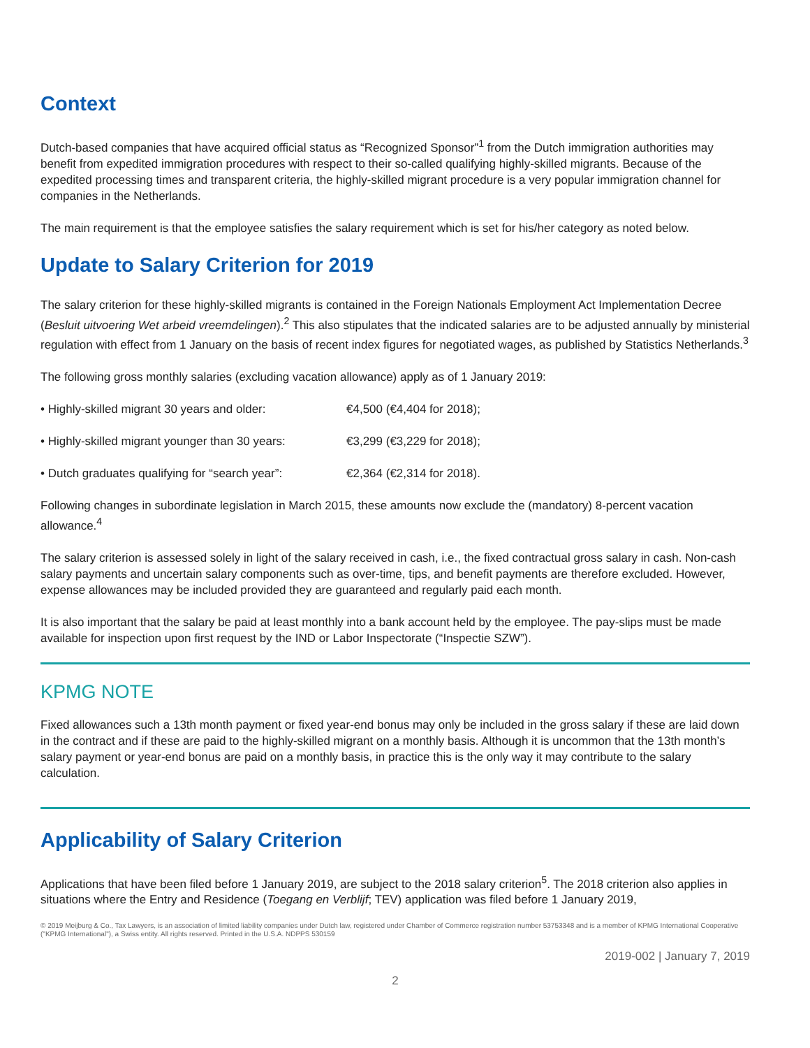Context
Dutch-based companies that have acquired official status as “Recognized Sponsor”<sup>1</sup> from the Dutch immigration authorities may benefit from expedited immigration procedures with respect to their so-called qualifying highly-skilled migrants. Because of the expedited processing times and transparent criteria, the highly-skilled migrant procedure is a very popular immigration channel for companies in the Netherlands.
The main requirement is that the employee satisfies the salary requirement which is set for his/her category as noted below.
Update to Salary Criterion for 2019
The salary criterion for these highly-skilled migrants is contained in the Foreign Nationals Employment Act Implementation Decree (Besluit uitvoering Wet arbeid vreemdelingen).<sup>2</sup> This also stipulates that the indicated salaries are to be adjusted annually by ministerial regulation with effect from 1 January on the basis of recent index figures for negotiated wages, as published by Statistics Netherlands.<sup>3</sup>
The following gross monthly salaries (excluding vacation allowance) apply as of 1 January 2019:
• Highly-skilled migrant 30 years and older: €4,500 (€4,404 for 2018);
• Highly-skilled migrant younger than 30 years: €3,299 (€3,229 for 2018);
• Dutch graduates qualifying for “search year”: €2,364 (€2,314 for 2018).
Following changes in subordinate legislation in March 2015, these amounts now exclude the (mandatory) 8-percent vacation allowance.<sup>4</sup>
The salary criterion is assessed solely in light of the salary received in cash, i.e., the fixed contractual gross salary in cash. Non-cash salary payments and uncertain salary components such as over-time, tips, and benefit payments are therefore excluded. However, expense allowances may be included provided they are guaranteed and regularly paid each month.
It is also important that the salary be paid at least monthly into a bank account held by the employee. The pay-slips must be made available for inspection upon first request by the IND or Labor Inspectorate (“Inspectie SZW”).
KPMG NOTE
Fixed allowances such a 13th month payment or fixed year-end bonus may only be included in the gross salary if these are laid down in the contract and if these are paid to the highly-skilled migrant on a monthly basis. Although it is uncommon that the 13th month’s salary payment or year-end bonus are paid on a monthly basis, in practice this is the only way it may contribute to the salary calculation.
Applicability of Salary Criterion
Applications that have been filed before 1 January 2019, are subject to the 2018 salary criterion<sup>5</sup>. The 2018 criterion also applies in situations where the Entry and Residence (Toegang en Verblijf; TEV) application was filed before 1 January 2019,
© 2019 Meijburg & Co., Tax Lawyers, is an association of limited liability companies under Dutch law, registered under Chamber of Commerce registration number 53753348 and is a member of KPMG International Cooperative ("KPMG International"), a Swiss entity. All rights reserved. Printed in the U.S.A. NDPPS 530159
2019-002 | January 7, 2019
2